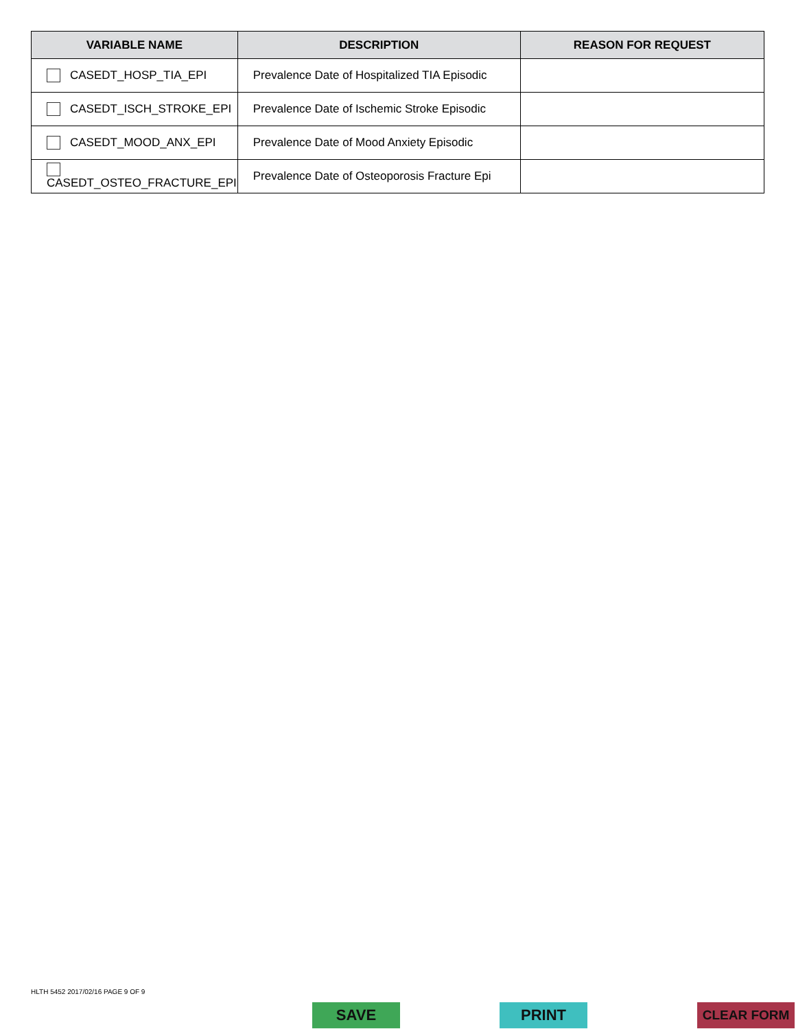| VARIABLE NAME | DESCRIPTION | REASON FOR REQUEST |
| --- | --- | --- |
| CASEDT_HOSP_TIA_EPI | Prevalence Date of Hospitalized TIA Episodic | |
| CASEDT_ISCH_STROKE_EPI | Prevalence Date of Ischemic Stroke Episodic | |
| CASEDT_MOOD_ANX_EPI | Prevalence Date of Mood Anxiety Episodic | |
| CASEDT_OSTEO_FRACTURE_EPI | Prevalence Date of Osteoporosis Fracture Epi | |
HLTH 5452 2017/02/16 PAGE 9 OF 9
SAVE PRINT CLEAR FORM